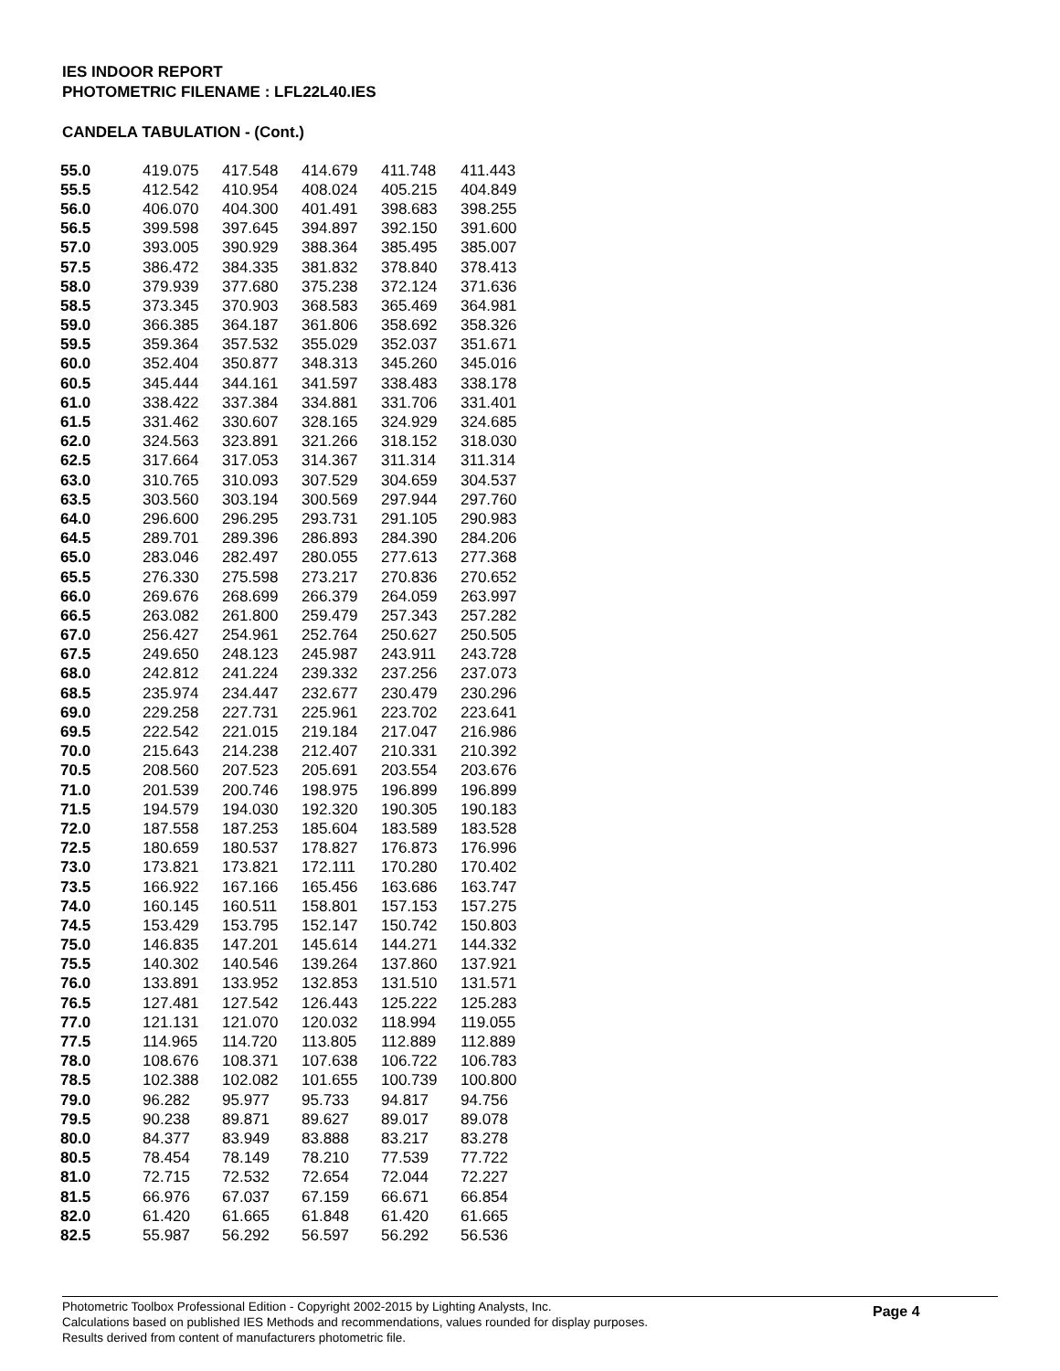IES INDOOR REPORT
PHOTOMETRIC FILENAME : LFL22L40.IES
CANDELA TABULATION - (Cont.)
| 55.0 | 419.075 | 417.548 | 414.679 | 411.748 | 411.443 |
| 55.5 | 412.542 | 410.954 | 408.024 | 405.215 | 404.849 |
| 56.0 | 406.070 | 404.300 | 401.491 | 398.683 | 398.255 |
| 56.5 | 399.598 | 397.645 | 394.897 | 392.150 | 391.600 |
| 57.0 | 393.005 | 390.929 | 388.364 | 385.495 | 385.007 |
| 57.5 | 386.472 | 384.335 | 381.832 | 378.840 | 378.413 |
| 58.0 | 379.939 | 377.680 | 375.238 | 372.124 | 371.636 |
| 58.5 | 373.345 | 370.903 | 368.583 | 365.469 | 364.981 |
| 59.0 | 366.385 | 364.187 | 361.806 | 358.692 | 358.326 |
| 59.5 | 359.364 | 357.532 | 355.029 | 352.037 | 351.671 |
| 60.0 | 352.404 | 350.877 | 348.313 | 345.260 | 345.016 |
| 60.5 | 345.444 | 344.161 | 341.597 | 338.483 | 338.178 |
| 61.0 | 338.422 | 337.384 | 334.881 | 331.706 | 331.401 |
| 61.5 | 331.462 | 330.607 | 328.165 | 324.929 | 324.685 |
| 62.0 | 324.563 | 323.891 | 321.266 | 318.152 | 318.030 |
| 62.5 | 317.664 | 317.053 | 314.367 | 311.314 | 311.314 |
| 63.0 | 310.765 | 310.093 | 307.529 | 304.659 | 304.537 |
| 63.5 | 303.560 | 303.194 | 300.569 | 297.944 | 297.760 |
| 64.0 | 296.600 | 296.295 | 293.731 | 291.105 | 290.983 |
| 64.5 | 289.701 | 289.396 | 286.893 | 284.390 | 284.206 |
| 65.0 | 283.046 | 282.497 | 280.055 | 277.613 | 277.368 |
| 65.5 | 276.330 | 275.598 | 273.217 | 270.836 | 270.652 |
| 66.0 | 269.676 | 268.699 | 266.379 | 264.059 | 263.997 |
| 66.5 | 263.082 | 261.800 | 259.479 | 257.343 | 257.282 |
| 67.0 | 256.427 | 254.961 | 252.764 | 250.627 | 250.505 |
| 67.5 | 249.650 | 248.123 | 245.987 | 243.911 | 243.728 |
| 68.0 | 242.812 | 241.224 | 239.332 | 237.256 | 237.073 |
| 68.5 | 235.974 | 234.447 | 232.677 | 230.479 | 230.296 |
| 69.0 | 229.258 | 227.731 | 225.961 | 223.702 | 223.641 |
| 69.5 | 222.542 | 221.015 | 219.184 | 217.047 | 216.986 |
| 70.0 | 215.643 | 214.238 | 212.407 | 210.331 | 210.392 |
| 70.5 | 208.560 | 207.523 | 205.691 | 203.554 | 203.676 |
| 71.0 | 201.539 | 200.746 | 198.975 | 196.899 | 196.899 |
| 71.5 | 194.579 | 194.030 | 192.320 | 190.305 | 190.183 |
| 72.0 | 187.558 | 187.253 | 185.604 | 183.589 | 183.528 |
| 72.5 | 180.659 | 180.537 | 178.827 | 176.873 | 176.996 |
| 73.0 | 173.821 | 173.821 | 172.111 | 170.280 | 170.402 |
| 73.5 | 166.922 | 167.166 | 165.456 | 163.686 | 163.747 |
| 74.0 | 160.145 | 160.511 | 158.801 | 157.153 | 157.275 |
| 74.5 | 153.429 | 153.795 | 152.147 | 150.742 | 150.803 |
| 75.0 | 146.835 | 147.201 | 145.614 | 144.271 | 144.332 |
| 75.5 | 140.302 | 140.546 | 139.264 | 137.860 | 137.921 |
| 76.0 | 133.891 | 133.952 | 132.853 | 131.510 | 131.571 |
| 76.5 | 127.481 | 127.542 | 126.443 | 125.222 | 125.283 |
| 77.0 | 121.131 | 121.070 | 120.032 | 118.994 | 119.055 |
| 77.5 | 114.965 | 114.720 | 113.805 | 112.889 | 112.889 |
| 78.0 | 108.676 | 108.371 | 107.638 | 106.722 | 106.783 |
| 78.5 | 102.388 | 102.082 | 101.655 | 100.739 | 100.800 |
| 79.0 | 96.282 | 95.977 | 95.733 | 94.817 | 94.756 |
| 79.5 | 90.238 | 89.871 | 89.627 | 89.017 | 89.078 |
| 80.0 | 84.377 | 83.949 | 83.888 | 83.217 | 83.278 |
| 80.5 | 78.454 | 78.149 | 78.210 | 77.539 | 77.722 |
| 81.0 | 72.715 | 72.532 | 72.654 | 72.044 | 72.227 |
| 81.5 | 66.976 | 67.037 | 67.159 | 66.671 | 66.854 |
| 82.0 | 61.420 | 61.665 | 61.848 | 61.420 | 61.665 |
| 82.5 | 55.987 | 56.292 | 56.597 | 56.292 | 56.536 |
Photometric Toolbox Professional Edition - Copyright 2002-2015 by Lighting Analysts, Inc.
Calculations based on published IES Methods and recommendations, values rounded for display purposes.
Results derived from content of manufacturers photometric file.
Page 4